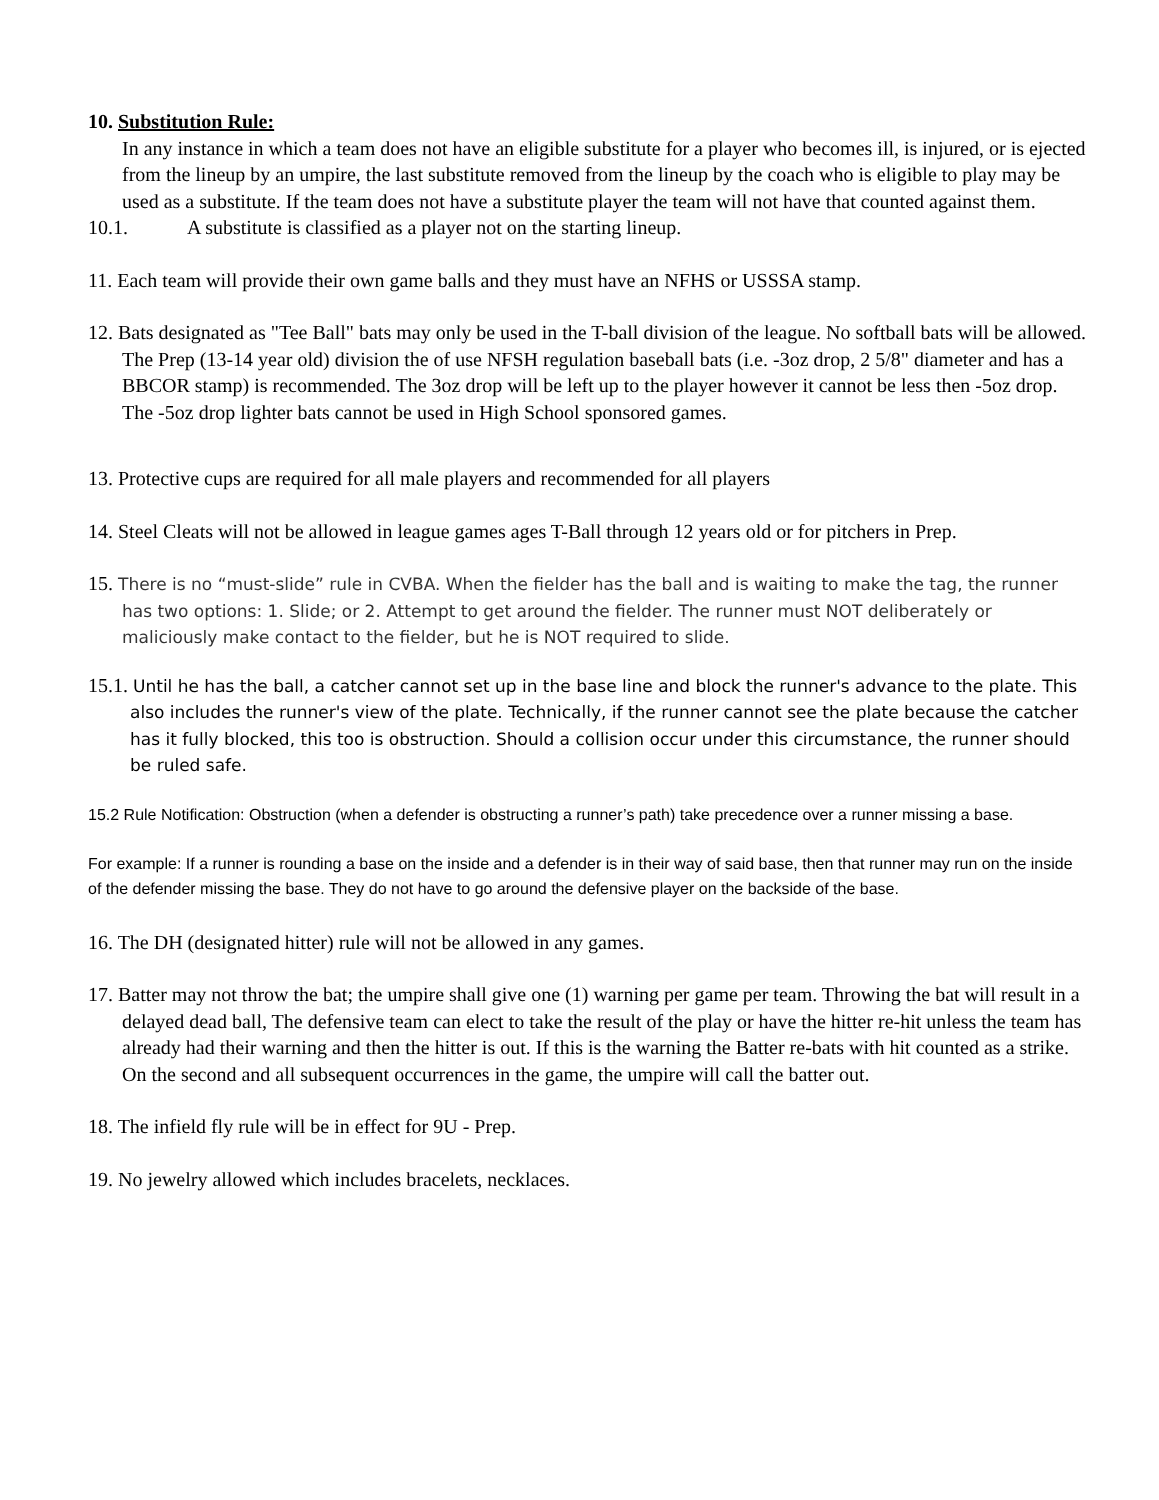10. Substitution Rule:
In any instance in which a team does not have an eligible substitute for a player who becomes ill, is injured, or is ejected from the lineup by an umpire, the last substitute removed from the lineup by the coach who is eligible to play may be used as a substitute. If the team does not have a substitute player the team will not have that counted against them.
10.1. A substitute is classified as a player not on the starting lineup.
11. Each team will provide their own game balls and they must have an NFHS or USSSA stamp.
12. Bats designated as "Tee Ball" bats may only be used in the T-ball division of the league. No softball bats will be allowed. The Prep (13-14 year old) division the of use NFSH regulation baseball bats (i.e. -3oz drop, 2 5/8" diameter and has a BBCOR stamp) is recommended. The 3oz drop will be left up to the player however it cannot be less then -5oz drop. The -5oz drop lighter bats cannot be used in High School sponsored games.
13. Protective cups are required for all male players and recommended for all players
14. Steel Cleats will not be allowed in league games ages T-Ball through 12 years old or for pitchers in Prep.
15. There is no “must-slide” rule in CVBA. When the fielder has the ball and is waiting to make the tag, the runner has two options: 1. Slide; or 2. Attempt to get around the fielder. The runner must NOT deliberately or maliciously make contact to the fielder, but he is NOT required to slide.
15.1. Until he has the ball, a catcher cannot set up in the base line and block the runner's advance to the plate. This also includes the runner's view of the plate. Technically, if the runner cannot see the plate because the catcher has it fully blocked, this too is obstruction. Should a collision occur under this circumstance, the runner should be ruled safe.
15.2 Rule Notification: Obstruction (when a defender is obstructing a runner’s path) take precedence over a runner missing a base.
For example: If a runner is rounding a base on the inside and a defender is in their way of said base, then that runner may run on the inside of the defender missing the base. They do not have to go around the defensive player on the backside of the base.
16. The DH (designated hitter) rule will not be allowed in any games.
17. Batter may not throw the bat; the umpire shall give one (1) warning per game per team. Throwing the bat will result in a delayed dead ball, The defensive team can elect to take the result of the play or have the hitter re-hit unless the team has already had their warning and then the hitter is out. If this is the warning the Batter re-bats with hit counted as a strike. On the second and all subsequent occurrences in the game, the umpire will call the batter out.
18. The infield fly rule will be in effect for 9U - Prep.
19. No jewelry allowed which includes bracelets, necklaces.